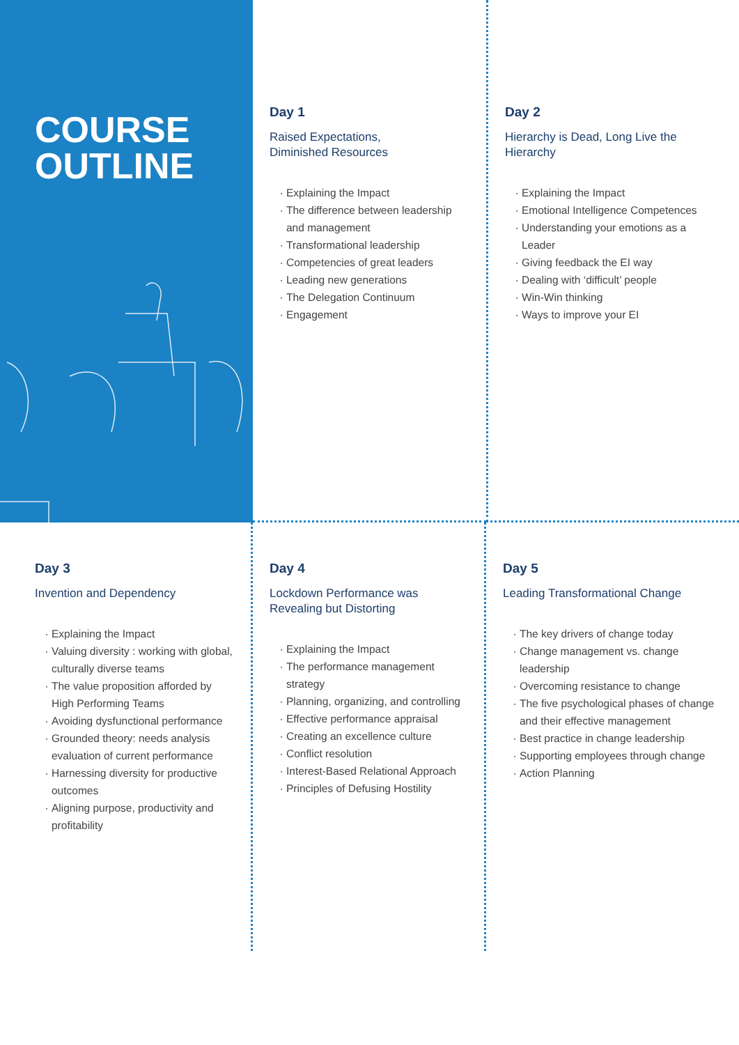COURSE
OUTLINE
Day 1
Raised Expectations,
Diminished Resources
Explaining the Impact
The difference between leadership and management
Transformational leadership
Competencies of great leaders
Leading new generations
The Delegation Continuum
Engagement
Day 2
Hierarchy is Dead, Long Live the Hierarchy
Explaining the Impact
Emotional Intelligence Competences
Understanding your emotions as a Leader
Giving feedback the EI way
Dealing with ‘difficult’ people
Win-Win thinking
Ways to improve your EI
Day 3
Invention and Dependency
Explaining the Impact
Valuing diversity : working with global, culturally diverse teams
The value proposition afforded by High Performing Teams
Avoiding dysfunctional performance
Grounded theory: needs analysis evaluation of current performance
Harnessing diversity for productive outcomes
Aligning purpose, productivity and profitability
Day 4
Lockdown Performance was Revealing but Distorting
Explaining the Impact
The performance management strategy
Planning, organizing, and controlling
Effective performance appraisal
Creating an excellence culture
Conflict resolution
Interest-Based Relational Approach
Principles of Defusing Hostility
Day 5
Leading Transformational Change
The key drivers of change today
Change management vs. change leadership
Overcoming resistance to change
The five psychological phases of change and their effective management
Best practice in change leadership
Supporting employees through change
Action Planning